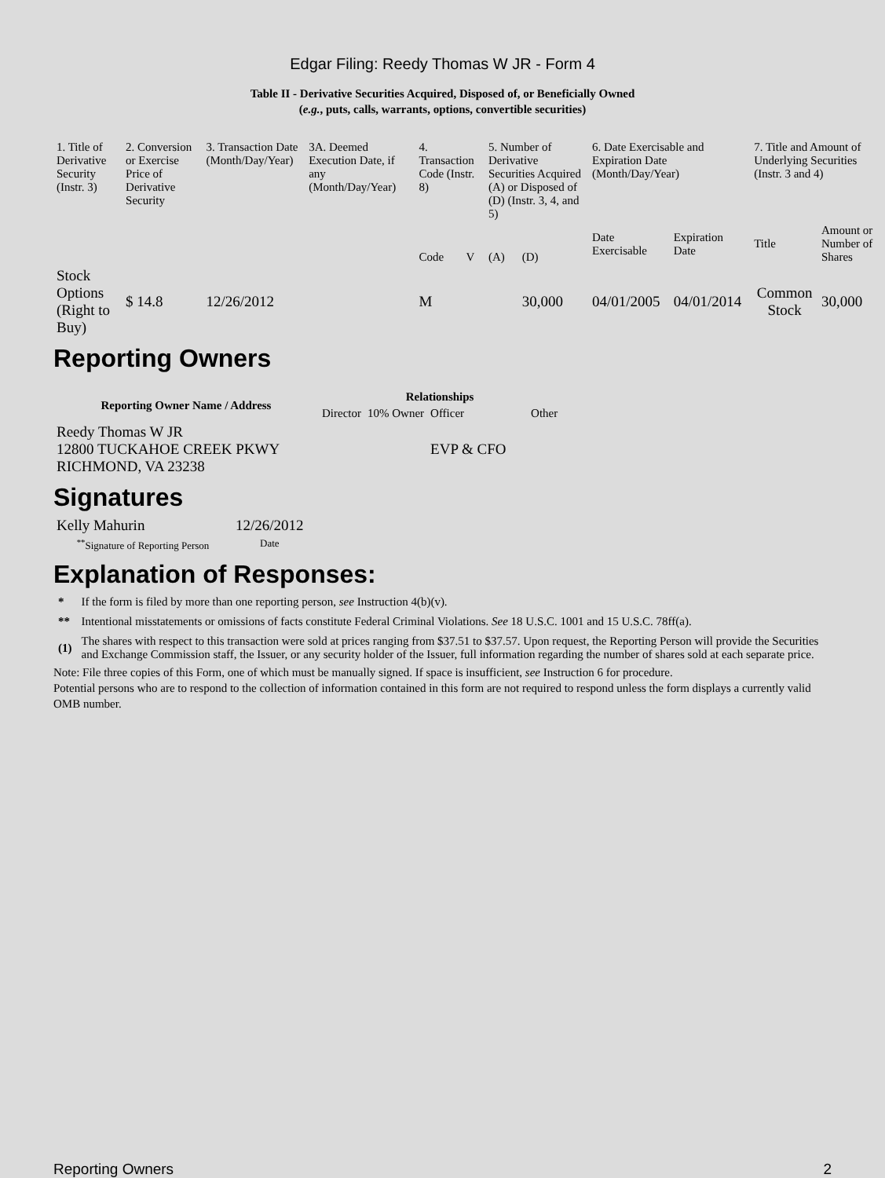Edgar Filing: Reedy Thomas W JR - Form 4
Table II - Derivative Securities Acquired, Disposed of, or Beneficially Owned
(e.g., puts, calls, warrants, options, convertible securities)
| 1. Title of Derivative Security (Instr. 3) | 2. Conversion or Exercise Price of Derivative Security | 3. Transaction Date (Month/Day/Year) | 3A. Deemed Execution Date, if any (Month/Day/Year) | 4. Transaction Code (Instr. 8) | | 5. Number of Derivative Securities Acquired (A) or Disposed of (D) (Instr. 3, 4, and 5) | | 6. Date Exercisable and Expiration Date (Month/Day/Year) | | 7. Title and Amount of Underlying Securities (Instr. 3 and 4) | |
| | | | | Code | V | (A) | (D) | Date Exercisable | Expiration Date | Title | Amount or Number of Shares |
| Stock Options (Right to Buy) | $ 14.8 | 12/26/2012 | | M | | | 30,000 | 04/01/2005 | 04/01/2014 | Common Stock | 30,000 |
Reporting Owners
| Reporting Owner Name / Address | Relationships | | | |
| --- | --- | --- | --- | --- |
| | Director | 10% Owner | Officer | Other |
| Reedy Thomas W JR 12800 TUCKAHOE CREEK PKWY RICHMOND, VA 23238 | | | EVP & CFO | |
Signatures
| Kelly Mahurin | 12/26/2012 |
| <sup>**</sup> Signature of Reporting Person | Date |
Explanation of Responses:
| * | If the form is filed by more than one reporting person, see Instruction 4(b)(v). |
| ** | Intentional misstatements or omissions of facts constitute Federal Criminal Violations. See 18 U.S.C. 1001 and 15 U.S.C. 78ff(a). |
| (1) | The shares with respect to this transaction were sold at prices ranging from $37.51 to $37.57. Upon request, the Reporting Person will provide the Securities and Exchange Commission staff, the Issuer, or any security holder of the Issuer, full information regarding the number of shares sold at each separate price. |
Note: File three copies of this Form, one of which must be manually signed. If space is insufficient, see Instruction 6 for procedure.
Potential persons who are to respond to the collection of information contained in this form are not required to respond unless the form displays a currently valid OMB number.
Reporting Owners 2